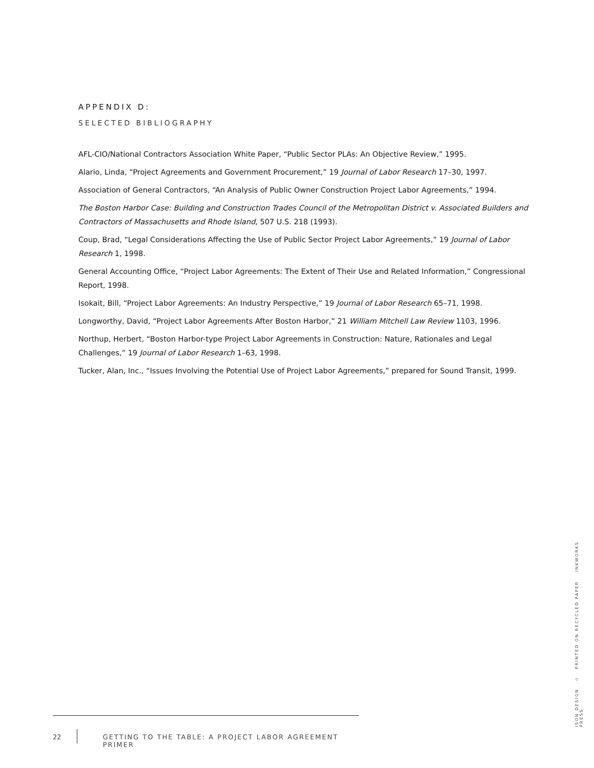APPENDIX D:
SELECTED BIBLIOGRAPHY
AFL-CIO/National Contractors Association White Paper, “Public Sector PLAs: An Objective Review,” 1995.
Alario, Linda, “Project Agreements and Government Procurement,” 19 Journal of Labor Research 17–30, 1997.
Association of General Contractors, “An Analysis of Public Owner Construction Project Labor Agreements,” 1994.
The Boston Harbor Case: Building and Construction Trades Council of the Metropolitan District v. Associated Builders and Contractors of Massachusetts and Rhode Island, 507 U.S. 218 (1993).
Coup, Brad, “Legal Considerations Affecting the Use of Public Sector Project Labor Agreements,” 19 Journal of Labor Research 1, 1998.
General Accounting Office, “Project Labor Agreements: The Extent of Their Use and Related Information,” Congressional Report, 1998.
Isokait, Bill, “Project Labor Agreements: An Industry Perspective,” 19 Journal of Labor Research 65–71, 1998.
Longworthy, David, “Project Labor Agreements After Boston Harbor,” 21 William Mitchell Law Review 1103, 1996.
Northup, Herbert, “Boston Harbor-type Project Labor Agreements in Construction: Nature, Rationales and Legal Challenges,” 19 Journal of Labor Research 1–63, 1998.
Tucker, Alan, Inc., “Issues Involving the Potential Use of Project Labor Agreements,” prepared for Sound Transit, 1999.
22 GETTING TO THE TABLE: A PROJECT LABOR AGREEMENT PRIMER
ISON DESIGN ♲ PRINTED ON RECYCLED PAPER INKWORKS PRESS